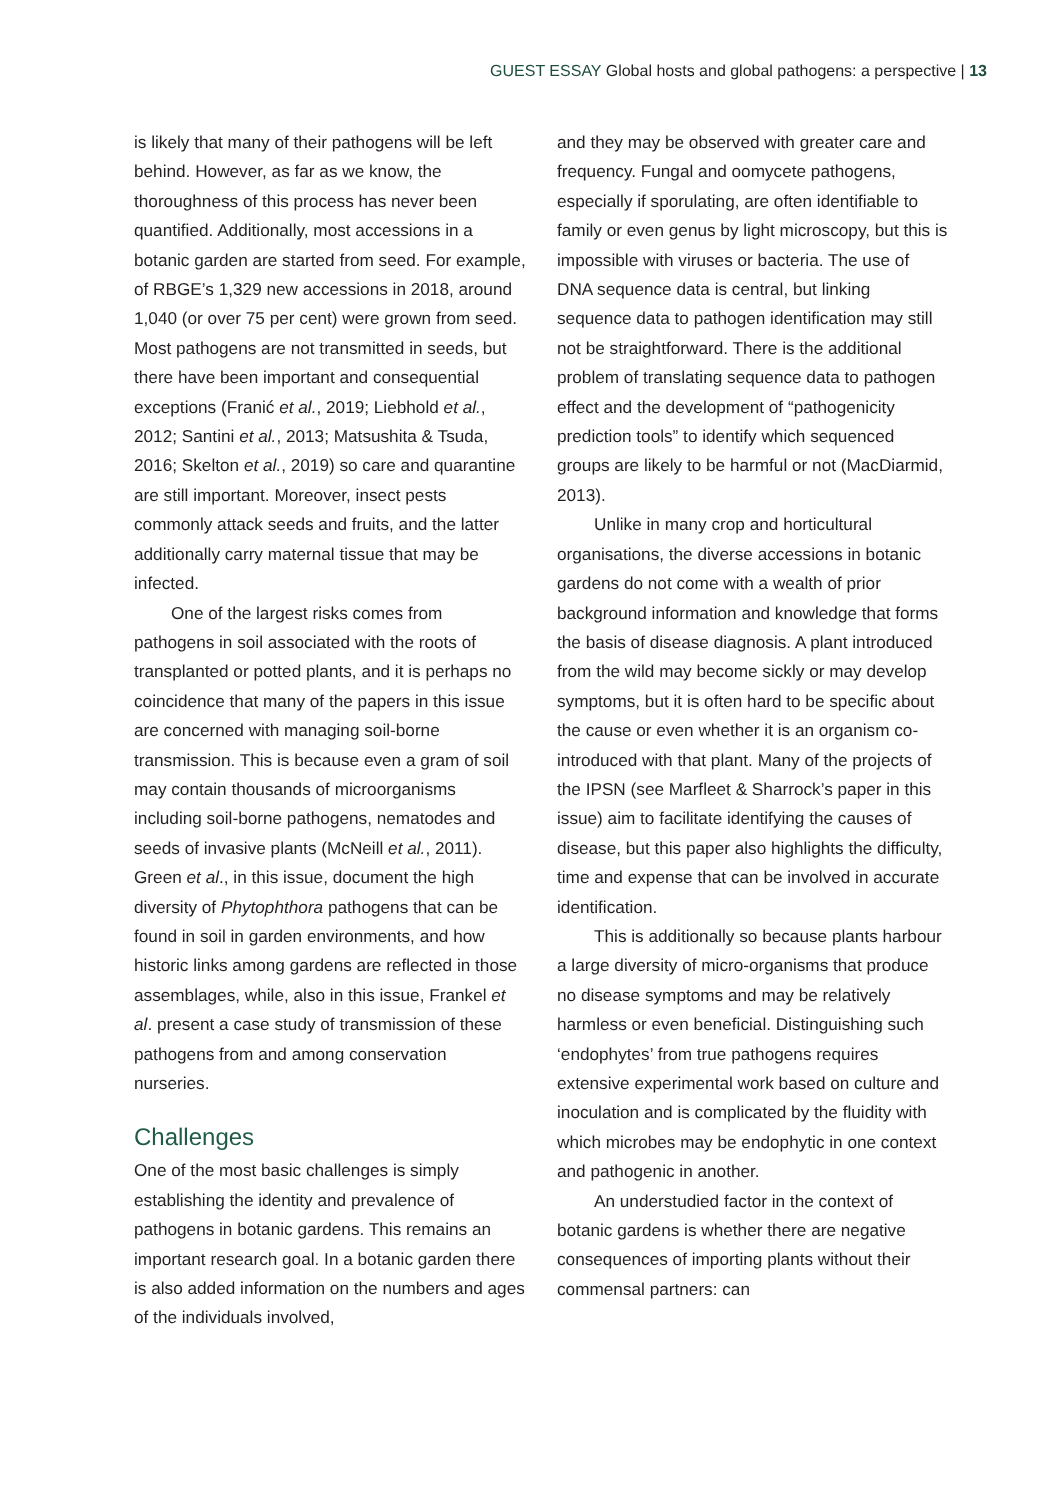GUEST ESSAY Global hosts and global pathogens: a perspective | 13
is likely that many of their pathogens will be left behind. However, as far as we know, the thoroughness of this process has never been quantified. Additionally, most accessions in a botanic garden are started from seed. For example, of RBGE’s 1,329 new accessions in 2018, around 1,040 (or over 75 per cent) were grown from seed. Most pathogens are not transmitted in seeds, but there have been important and consequential exceptions (Franić et al., 2019; Liebhold et al., 2012; Santini et al., 2013; Matsushita & Tsuda, 2016; Skelton et al., 2019) so care and quarantine are still important. Moreover, insect pests commonly attack seeds and fruits, and the latter additionally carry maternal tissue that may be infected.
One of the largest risks comes from pathogens in soil associated with the roots of transplanted or potted plants, and it is perhaps no coincidence that many of the papers in this issue are concerned with managing soil-borne transmission. This is because even a gram of soil may contain thousands of microorganisms including soil-borne pathogens, nematodes and seeds of invasive plants (McNeill et al., 2011). Green et al., in this issue, document the high diversity of Phytophthora pathogens that can be found in soil in garden environments, and how historic links among gardens are reflected in those assemblages, while, also in this issue, Frankel et al. present a case study of transmission of these pathogens from and among conservation nurseries.
Challenges
One of the most basic challenges is simply establishing the identity and prevalence of pathogens in botanic gardens. This remains an important research goal. In a botanic garden there is also added information on the numbers and ages of the individuals involved,
and they may be observed with greater care and frequency. Fungal and oomycete pathogens, especially if sporulating, are often identifiable to family or even genus by light microscopy, but this is impossible with viruses or bacteria. The use of DNA sequence data is central, but linking sequence data to pathogen identification may still not be straightforward. There is the additional problem of translating sequence data to pathogen effect and the development of “pathogenicity prediction tools” to identify which sequenced groups are likely to be harmful or not (MacDiarmid, 2013).
Unlike in many crop and horticultural organisations, the diverse accessions in botanic gardens do not come with a wealth of prior background information and knowledge that forms the basis of disease diagnosis. A plant introduced from the wild may become sickly or may develop symptoms, but it is often hard to be specific about the cause or even whether it is an organism co-introduced with that plant. Many of the projects of the IPSN (see Marfleet & Sharrock’s paper in this issue) aim to facilitate identifying the causes of disease, but this paper also highlights the difficulty, time and expense that can be involved in accurate identification.
This is additionally so because plants harbour a large diversity of micro-organisms that produce no disease symptoms and may be relatively harmless or even beneficial. Distinguishing such ‘endophytes’ from true pathogens requires extensive experimental work based on culture and inoculation and is complicated by the fluidity with which microbes may be endophytic in one context and pathogenic in another.
An understudied factor in the context of botanic gardens is whether there are negative consequences of importing plants without their commensal partners: can